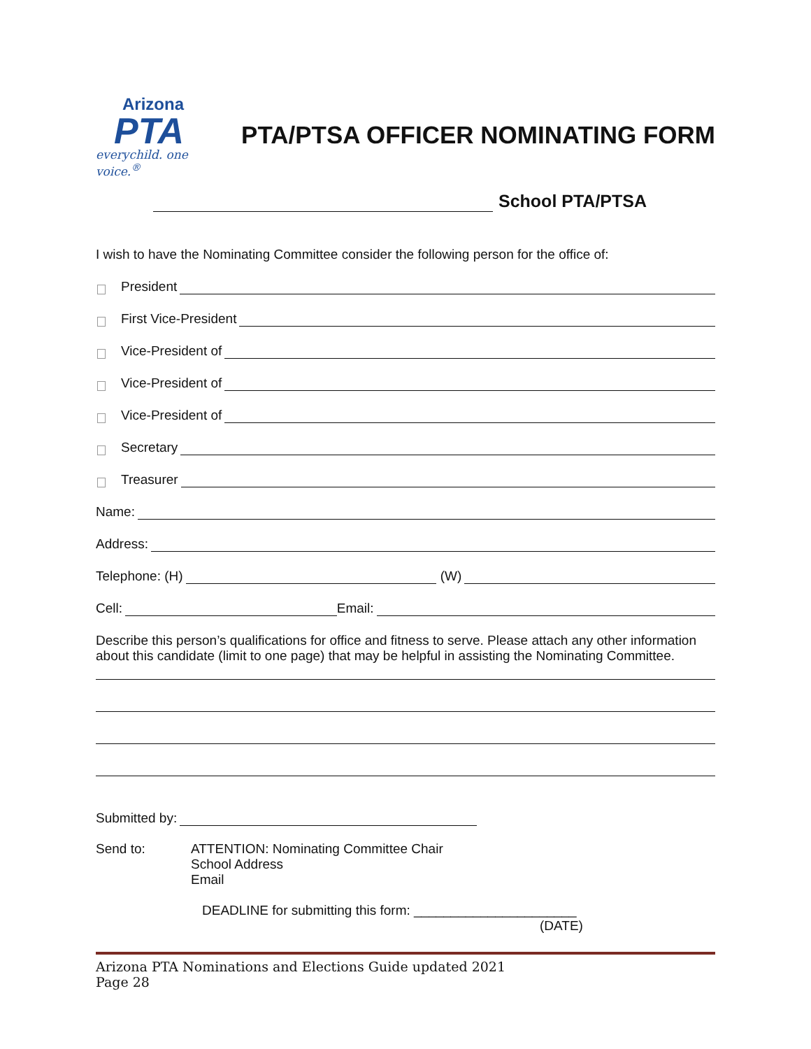Arizona
PTA
everychild. one voice.<sup>®</sup>
PTA/PTSA OFFICER NOMINATING FORM
School PTA/PTSA
I wish to have the Nominating Committee consider the following person for the office of:
President
First Vice-President
Vice-President of
Vice-President of
Vice-President of
Secretary
Treasurer
Name:
Address:
Telephone: (H) (W)
Cell: Email:
Describe this person’s qualifications for office and fitness to serve. Please attach any other information about this candidate (limit to one page) that may be helpful in assisting the Nominating Committee.
Submitted by:
Send to: ATTENTION: Nominating Committee Chair
School Address
Email
DEADLINE for submitting this form: ______________________
(DATE)
Arizona PTA Nominations and Elections Guide updated 2021
Page 28